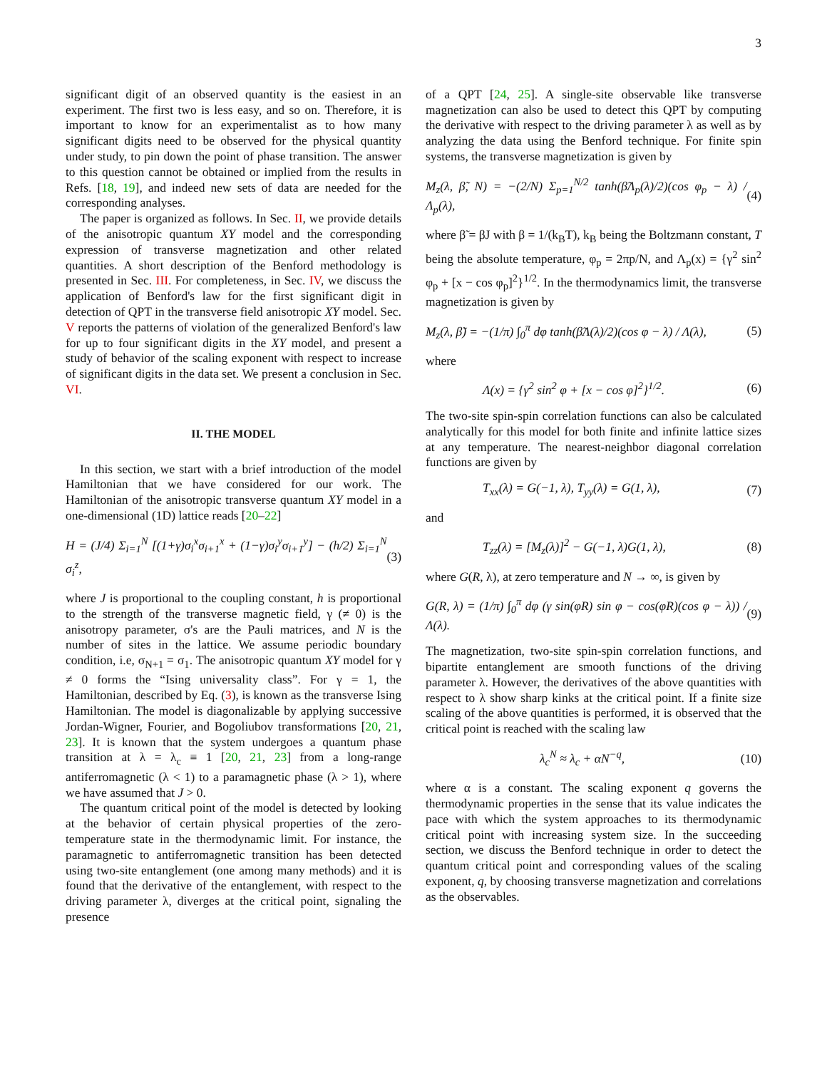3
significant digit of an observed quantity is the easiest in an experiment. The first two is less easy, and so on. Therefore, it is important to know for an experimentalist as to how many significant digits need to be observed for the physical quantity under study, to pin down the point of phase transition. The answer to this question cannot be obtained or implied from the results in Refs. [18, 19], and indeed new sets of data are needed for the corresponding analyses.
The paper is organized as follows. In Sec. II, we provide details of the anisotropic quantum XY model and the corresponding expression of transverse magnetization and other related quantities. A short description of the Benford methodology is presented in Sec. III. For completeness, in Sec. IV, we discuss the application of Benford's law for the first significant digit in detection of QPT in the transverse field anisotropic XY model. Sec. V reports the patterns of violation of the generalized Benford's law for up to four significant digits in the XY model, and present a study of behavior of the scaling exponent with respect to increase of significant digits in the data set. We present a conclusion in Sec. VI.
II. THE MODEL
In this section, we start with a brief introduction of the model Hamiltonian that we have considered for our work. The Hamiltonian of the anisotropic transverse quantum XY model in a one-dimensional (1D) lattice reads [20–22]
H = (J/4) Σ<sub>i=1</sub><sup>N</sup> [(1+γ)σ<sub>i</sub><sup>x</sup>σ<sub>i+1</sub><sup>x</sup> + (1−γ)σ<sub>i</sub><sup>y</sup>σ<sub>i+1</sub><sup>y</sup>] − (h/2) Σ<sub>i=1</sub><sup>N</sup> σ<sub>i</sub><sup>z</sup>, (3)
where J is proportional to the coupling constant, h is proportional to the strength of the transverse magnetic field, γ (≠ 0) is the anisotropy parameter, σ's are the Pauli matrices, and N is the number of sites in the lattice. We assume periodic boundary condition, i.e, σ<sub>N+1</sub> = σ<sub>1</sub>. The anisotropic quantum XY model for γ ≠ 0 forms the “Ising universality class”. For γ = 1, the Hamiltonian, described by Eq. (3), is known as the transverse Ising Hamiltonian. The model is diagonalizable by applying successive Jordan-Wigner, Fourier, and Bogoliubov transformations [20, 21, 23]. It is known that the system undergoes a quantum phase transition at λ = λ<sub>c</sub> ≡ 1 [20, 21, 23] from a long-range antiferromagnetic (λ < 1) to a paramagnetic phase (λ > 1), where we have assumed that J > 0.
The quantum critical point of the model is detected by looking at the behavior of certain physical properties of the zero-temperature state in the thermodynamic limit. For instance, the paramagnetic to antiferromagnetic transition has been detected using two-site entanglement (one among many methods) and it is found that the derivative of the entanglement, with respect to the driving parameter λ, diverges at the critical point, signaling the presence
of a QPT [24, 25]. A single-site observable like transverse magnetization can also be used to detect this QPT by computing the derivative with respect to the driving parameter λ as well as by analyzing the data using the Benford technique. For finite spin systems, the transverse magnetization is given by
M<sub>z</sub>(λ, β̃, N) = −(2/N) Σ<sub>p=1</sub><sup>N/2</sup> tanh(β̃Λ<sub>p</sub>(λ)/2)(cos φ<sub>p</sub> − λ) / Λ<sub>p</sub>(λ), (4)
where β̃ = βJ with β = 1/(k<sub>B</sub>T), k<sub>B</sub> being the Boltzmann constant, T being the absolute temperature, φ<sub>p</sub> = 2πp/N, and Λ<sub>p</sub>(x) = {γ<sup>2</sup> sin<sup>2</sup> φ<sub>p</sub> + [x − cos φ<sub>p</sub>]<sup>2</sup>}<sup>1/2</sup>. In the thermodynamics limit, the transverse magnetization is given by
M<sub>z</sub>(λ, β̃) = −(1/π) ∫<sub>0</sub><sup>π</sup> dφ tanh(β̃Λ(λ)/2)(cos φ − λ) / Λ(λ), (5)
where
Λ(x) = {γ<sup>2</sup> sin<sup>2</sup> φ + [x − cos φ]<sup>2</sup>}<sup>1/2</sup>. (6)
The two-site spin-spin correlation functions can also be calculated analytically for this model for both finite and infinite lattice sizes at any temperature. The nearest-neighbor diagonal correlation functions are given by
T<sub>xx</sub>(λ) = G(−1, λ), T<sub>yy</sub>(λ) = G(1, λ), (7)
and
T<sub>zz</sub>(λ) = [M<sub>z</sub>(λ)]<sup>2</sup> − G(−1, λ)G(1, λ), (8)
where G(R, λ), at zero temperature and N → ∞, is given by
G(R, λ) = (1/π) ∫<sub>0</sub><sup>π</sup> dφ (γ sin(φR) sin φ − cos(φR)(cos φ − λ)) / Λ(λ). (9)
The magnetization, two-site spin-spin correlation functions, and bipartite entanglement are smooth functions of the driving parameter λ. However, the derivatives of the above quantities with respect to λ show sharp kinks at the critical point. If a finite size scaling of the above quantities is performed, it is observed that the critical point is reached with the scaling law
λ<sub>c</sub><sup>N</sup> ≈ λ<sub>c</sub> + αN<sup>−q</sup>, (10)
where α is a constant. The scaling exponent q governs the thermodynamic properties in the sense that its value indicates the pace with which the system approaches to its thermodynamic critical point with increasing system size. In the succeeding section, we discuss the Benford technique in order to detect the quantum critical point and corresponding values of the scaling exponent, q, by choosing transverse magnetization and correlations as the observables.